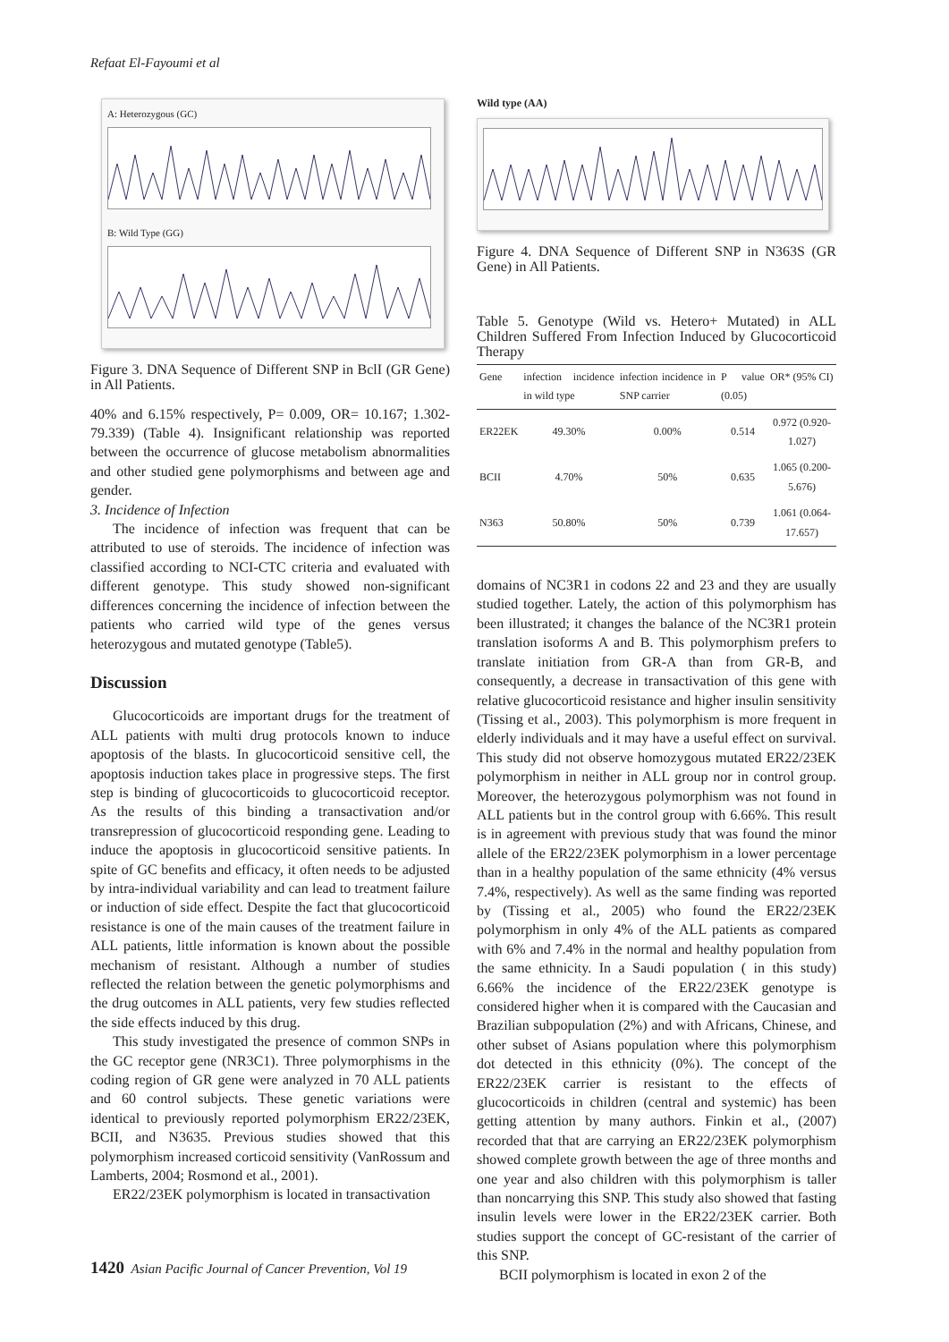Refaat El-Fayoumi et al
A: Heterozygous (GC)
B: Wild Type (GG)
Figure 3. DNA Sequence of Different SNP in BclI (GR Gene) in All Patients.
40% and 6.15% respectively, P= 0.009, OR= 10.167; 1.302-79.339) (Table 4). Insignificant relationship was reported between the occurrence of glucose metabolism abnormalities and other studied gene polymorphisms and between age and gender.
3. Incidence of Infection
The incidence of infection was frequent that can be attributed to use of steroids. The incidence of infection was classified according to NCI-CTC criteria and evaluated with different genotype. This study showed non-significant differences concerning the incidence of infection between the patients who carried wild type of the genes versus heterozygous and mutated genotype (Table5).
Discussion
Glucocorticoids are important drugs for the treatment of ALL patients with multi drug protocols known to induce apoptosis of the blasts. In glucocorticoid sensitive cell, the apoptosis induction takes place in progressive steps. The first step is binding of glucocorticoids to glucocorticoid receptor. As the results of this binding a transactivation and/or transrepression of glucocorticoid responding gene. Leading to induce the apoptosis in glucocorticoid sensitive patients. In spite of GC benefits and efficacy, it often needs to be adjusted by intra-individual variability and can lead to treatment failure or induction of side effect. Despite the fact that glucocorticoid resistance is one of the main causes of the treatment failure in ALL patients, little information is known about the possible mechanism of resistant. Although a number of studies reflected the relation between the genetic polymorphisms and the drug outcomes in ALL patients, very few studies reflected the side effects induced by this drug.
This study investigated the presence of common SNPs in the GC receptor gene (NR3C1). Three polymorphisms in the coding region of GR gene were analyzed in 70 ALL patients and 60 control subjects. These genetic variations were identical to previously reported polymorphism ER22/23EK, BCII, and N3635. Previous studies showed that this polymorphism increased corticoid sensitivity (VanRossum and Lamberts, 2004; Rosmond et al., 2001).
ER22/23EK polymorphism is located in transactivation
Wild type (AA)
Figure 4. DNA Sequence of Different SNP in N363S (GR Gene) in All Patients.
Table 5. Genotype (Wild vs. Hetero+ Mutated) in ALL Children Suffered From Infection Induced by Glucocorticoid Therapy
| Gene | infection incidence in wild type | infection incidence in SNP carrier | P value (0.05) | OR* (95% CI) |
| --- | --- | --- | --- | --- |
| ER22EK | 49.30% | 0.00% | 0.514 | 0.972 (0.920-1.027) |
| BCII | 4.70% | 50% | 0.635 | 1.065 (0.200-5.676) |
| N363 | 50.80% | 50% | 0.739 | 1.061 (0.064-17.657) |
domains of NC3R1 in codons 22 and 23 and they are usually studied together. Lately, the action of this polymorphism has been illustrated; it changes the balance of the NC3R1 protein translation isoforms A and B. This polymorphism prefers to translate initiation from GR-A than from GR-B, and consequently, a decrease in transactivation of this gene with relative glucocorticoid resistance and higher insulin sensitivity (Tissing et al., 2003). This polymorphism is more frequent in elderly individuals and it may have a useful effect on survival. This study did not observe homozygous mutated ER22/23EK polymorphism in neither in ALL group nor in control group. Moreover, the heterozygous polymorphism was not found in ALL patients but in the control group with 6.66%. This result is in agreement with previous study that was found the minor allele of the ER22/23EK polymorphism in a lower percentage than in a healthy population of the same ethnicity (4% versus 7.4%, respectively). As well as the same finding was reported by (Tissing et al., 2005) who found the ER22/23EK polymorphism in only 4% of the ALL patients as compared with 6% and 7.4% in the normal and healthy population from the same ethnicity. In a Saudi population ( in this study) 6.66% the incidence of the ER22/23EK genotype is considered higher when it is compared with the Caucasian and Brazilian subpopulation (2%) and with Africans, Chinese, and other subset of Asians population where this polymorphism dot detected in this ethnicity (0%). The concept of the ER22/23EK carrier is resistant to the effects of glucocorticoids in children (central and systemic) has been getting attention by many authors. Finkin et al., (2007) recorded that that are carrying an ER22/23EK polymorphism showed complete growth between the age of three months and one year and also children with this polymorphism is taller than noncarrying this SNP. This study also showed that fasting insulin levels were lower in the ER22/23EK carrier. Both studies support the concept of GC-resistant of the carrier of this SNP.
BCII polymorphism is located in exon 2 of the
1420 Asian Pacific Journal of Cancer Prevention, Vol 19